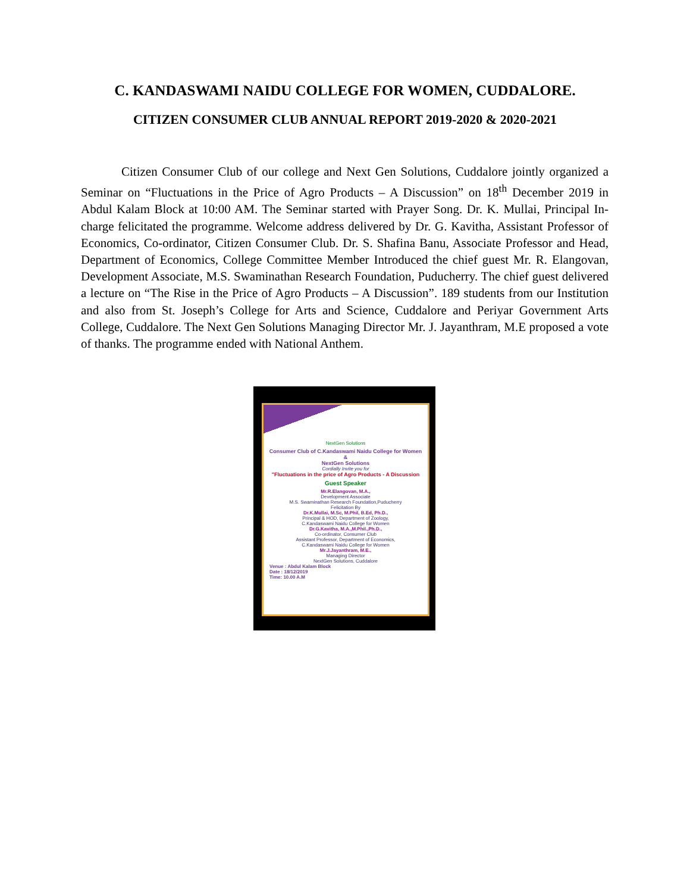C. KANDASWAMI NAIDU COLLEGE FOR WOMEN, CUDDALORE.
CITIZEN CONSUMER CLUB ANNUAL REPORT 2019-2020 & 2020-2021
Citizen Consumer Club of our college and Next Gen Solutions, Cuddalore jointly organized a Seminar on “Fluctuations in the Price of Agro Products – A Discussion” on 18<sup>th</sup> December 2019 in Abdul Kalam Block at 10:00 AM. The Seminar started with Prayer Song. Dr. K. Mullai, Principal In-charge felicitated the programme. Welcome address delivered by Dr. G. Kavitha, Assistant Professor of Economics, Co-ordinator, Citizen Consumer Club. Dr. S. Shafina Banu, Associate Professor and Head, Department of Economics, College Committee Member Introduced the chief guest Mr. R. Elangovan, Development Associate, M.S. Swaminathan Research Foundation, Puducherry. The chief guest delivered a lecture on “The Rise in the Price of Agro Products – A Discussion”. 189 students from our Institution and also from St. Joseph’s College for Arts and Science, Cuddalore and Periyar Government Arts College, Cuddalore. The Next Gen Solutions Managing Director Mr. J. Jayanthram, M.E proposed a vote of thanks. The programme ended with National Anthem.
NextGen Solutions
Consumer Club of C.Kandaswami Naidu College for Women
&
NextGen Solutions
Cordially Invite you for
"Fluctuations in the price of Agro Products - A Discussion
Guest Speaker
Mr.R.Elangovan, M.A.,
Development Associate
M.S. Swaminathan Research Foundation,Puducherry
Felicitation By
Dr.K.Mullai, M.Sc, M.Phil, B.Ed, Ph.D.,
Principal & HOD, Department of Zoology,
C.Kandaswami Naidu College for Women
Dr.G.Kavitha, M.A.,M.Phil.,Ph.D.,
Co-ordinator, Consumer Club
Assistant Professor, Department of Economics,
C.Kandaswami Naidu College for Women
Mr.J.Jayanthram, M.E.,
Managing Director
NextGen Solutions, Cuddalore
Venue : Abdul Kalam Block
Date : 18/12/2019
Time: 10.00 A.M